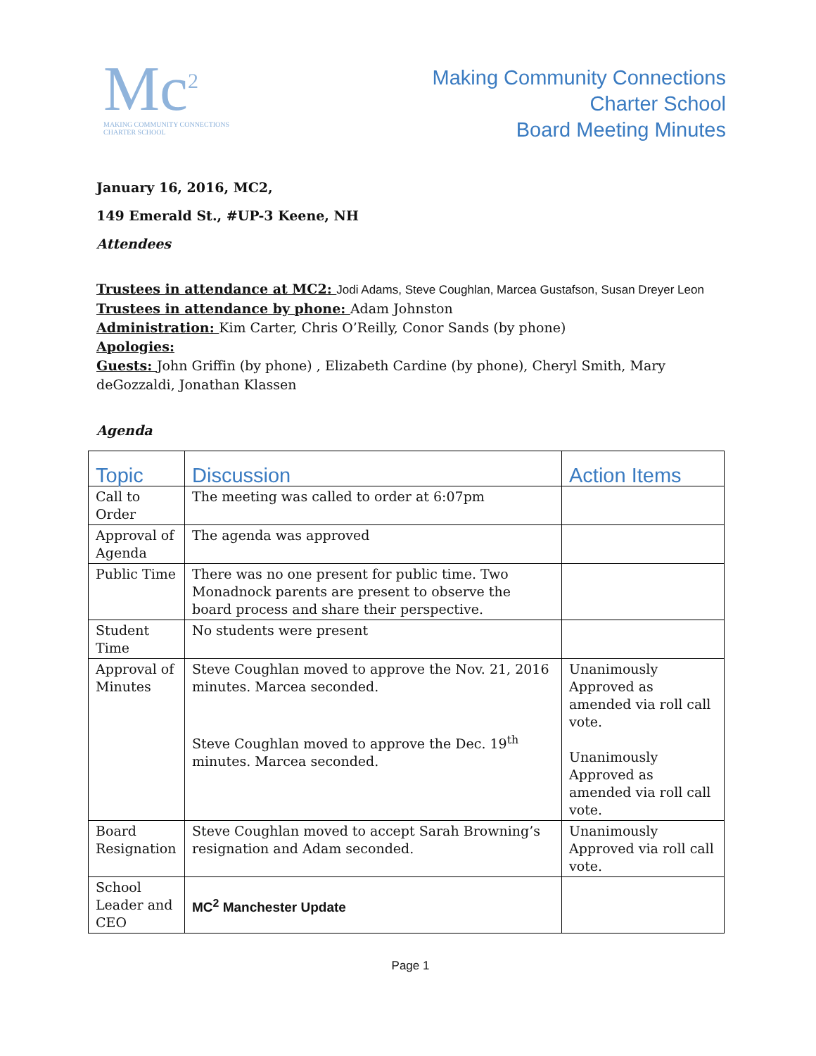Mc<sup>2</sup>
MAKING COMMUNITY CONNECTIONS
CHARTER SCHOOL
Making Community Connections
Charter School
Board Meeting Minutes
January 16, 2016, MC2,
149 Emerald St., #UP-3 Keene, NH
Attendees
Trustees in attendance at MC2: Jodi Adams, Steve Coughlan, Marcea Gustafson, Susan Dreyer Leon
Trustees in attendance by phone: Adam Johnston
Administration: Kim Carter, Chris O’Reilly, Conor Sands (by phone)
Apologies:
Guests: John Griffin (by phone) , Elizabeth Cardine (by phone), Cheryl Smith, Mary deGozzaldi, Jonathan Klassen
Agenda
| Topic | Discussion | Action Items |
| --- | --- | --- |
| Call to Order | The meeting was called to order at 6:07pm | |
| Approval of Agenda | The agenda was approved | |
| Public Time | There was no one present for public time. Two Monadnock parents are present to observe the board process and share their perspective. | |
| Student Time | No students were present | |
| Approval of Minutes | Steve Coughlan moved to approve the Nov. 21, 2016 minutes. Marcea seconded. Steve Coughlan moved to approve the Dec. 19<sup>th</sup> minutes. Marcea seconded. | Unanimously Approved as amended via roll call vote. Unanimously Approved as amended via roll call vote. |
| Board Resignation | Steve Coughlan moved to accept Sarah Browning’s resignation and Adam seconded. | Unanimously Approved via roll call vote. |
| School Leader and CEO | MC<sup>2</sup> Manchester Update | |
Page 1